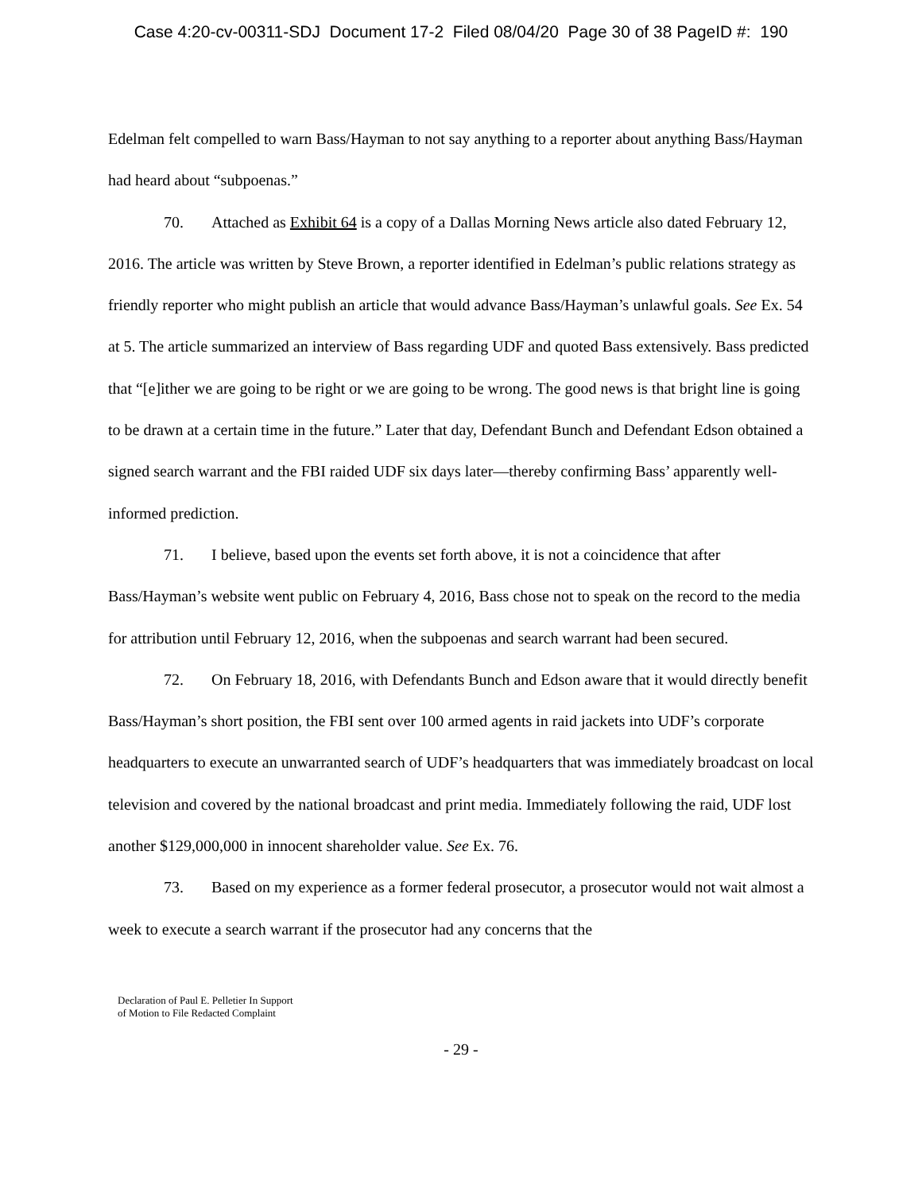Case 4:20-cv-00311-SDJ Document 17-2 Filed 08/04/20 Page 30 of 38 PageID #: 190
Edelman felt compelled to warn Bass/Hayman to not say anything to a reporter about anything Bass/Hayman had heard about “subpoenas.”
70. Attached as Exhibit 64 is a copy of a Dallas Morning News article also dated February 12, 2016. The article was written by Steve Brown, a reporter identified in Edelman’s public relations strategy as friendly reporter who might publish an article that would advance Bass/Hayman’s unlawful goals. See Ex. 54 at 5. The article summarized an interview of Bass regarding UDF and quoted Bass extensively. Bass predicted that “[e]ither we are going to be right or we are going to be wrong. The good news is that bright line is going to be drawn at a certain time in the future.” Later that day, Defendant Bunch and Defendant Edson obtained a signed search warrant and the FBI raided UDF six days later—thereby confirming Bass’ apparently well-informed prediction.
71. I believe, based upon the events set forth above, it is not a coincidence that after Bass/Hayman’s website went public on February 4, 2016, Bass chose not to speak on the record to the media for attribution until February 12, 2016, when the subpoenas and search warrant had been secured.
72. On February 18, 2016, with Defendants Bunch and Edson aware that it would directly benefit Bass/Hayman’s short position, the FBI sent over 100 armed agents in raid jackets into UDF’s corporate headquarters to execute an unwarranted search of UDF’s headquarters that was immediately broadcast on local television and covered by the national broadcast and print media. Immediately following the raid, UDF lost another $129,000,000 in innocent shareholder value. See Ex. 76.
73. Based on my experience as a former federal prosecutor, a prosecutor would not wait almost a week to execute a search warrant if the prosecutor had any concerns that the
Declaration of Paul E. Pelletier In Support
of Motion to File Redacted Complaint
- 29 -